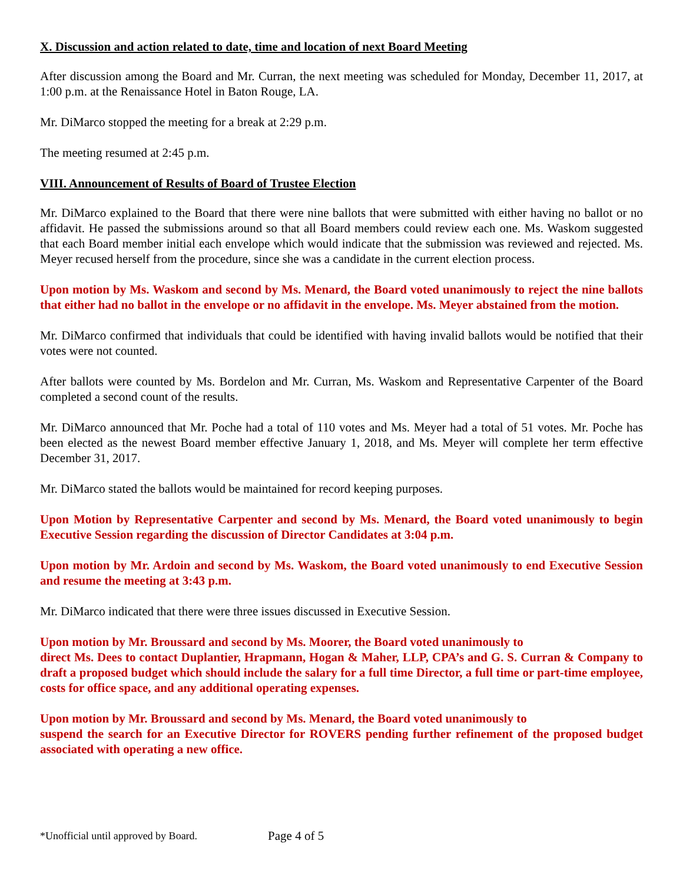X. Discussion and action related to date, time and location of next Board Meeting
After discussion among the Board and Mr. Curran, the next meeting was scheduled for Monday, December 11, 2017, at 1:00 p.m. at the Renaissance Hotel in Baton Rouge, LA.
Mr. DiMarco stopped the meeting for a break at 2:29 p.m.
The meeting resumed at 2:45 p.m.
VIII. Announcement of Results of Board of Trustee Election
Mr. DiMarco explained to the Board that there were nine ballots that were submitted with either having no ballot or no affidavit. He passed the submissions around so that all Board members could review each one. Ms. Waskom suggested that each Board member initial each envelope which would indicate that the submission was reviewed and rejected. Ms. Meyer recused herself from the procedure, since she was a candidate in the current election process.
Upon motion by Ms. Waskom and second by Ms. Menard, the Board voted unanimously to reject the nine ballots that either had no ballot in the envelope or no affidavit in the envelope. Ms. Meyer abstained from the motion.
Mr. DiMarco confirmed that individuals that could be identified with having invalid ballots would be notified that their votes were not counted.
After ballots were counted by Ms. Bordelon and Mr. Curran, Ms. Waskom and Representative Carpenter of the Board completed a second count of the results.
Mr. DiMarco announced that Mr. Poche had a total of 110 votes and Ms. Meyer had a total of 51 votes. Mr. Poche has been elected as the newest Board member effective January 1, 2018, and Ms. Meyer will complete her term effective December 31, 2017.
Mr. DiMarco stated the ballots would be maintained for record keeping purposes.
Upon Motion by Representative Carpenter and second by Ms. Menard, the Board voted unanimously to begin Executive Session regarding the discussion of Director Candidates at 3:04 p.m.
Upon motion by Mr. Ardoin and second by Ms. Waskom, the Board voted unanimously to end Executive Session and resume the meeting at 3:43 p.m.
Mr. DiMarco indicated that there were three issues discussed in Executive Session.
Upon motion by Mr. Broussard and second by Ms. Moorer, the Board voted unanimously to
direct Ms. Dees to contact Duplantier, Hrapmann, Hogan & Maher, LLP, CPA’s and G. S. Curran & Company to draft a proposed budget which should include the salary for a full time Director, a full time or part-time employee, costs for office space, and any additional operating expenses.
Upon motion by Mr. Broussard and second by Ms. Menard, the Board voted unanimously to
suspend the search for an Executive Director for ROVERS pending further refinement of the proposed budget associated with operating a new office.
*Unofficial until approved by Board. Page 4 of 5